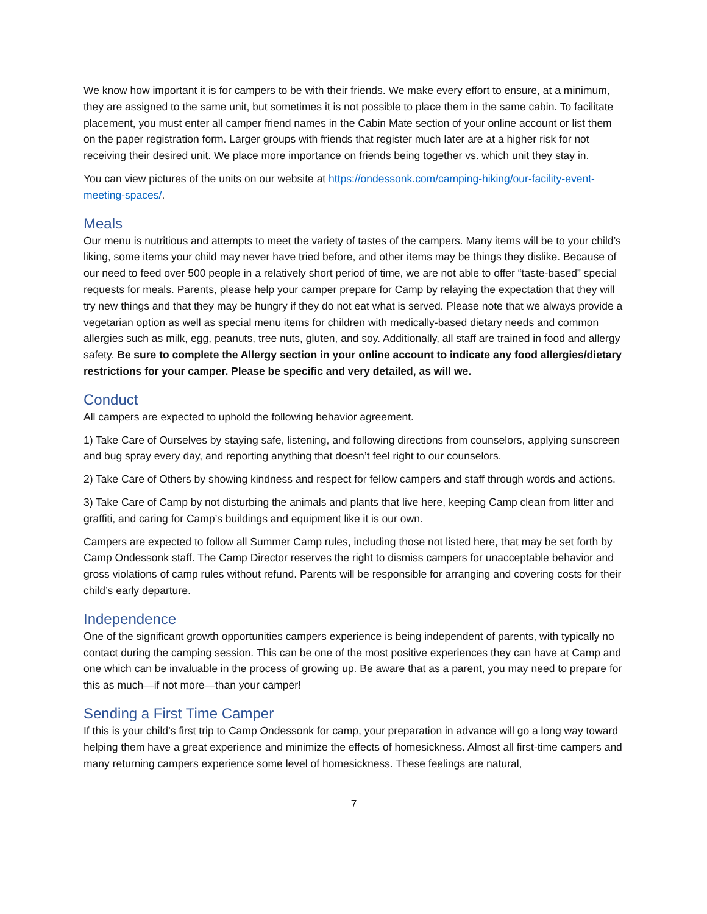We know how important it is for campers to be with their friends. We make every effort to ensure, at a minimum, they are assigned to the same unit, but sometimes it is not possible to place them in the same cabin. To facilitate placement, you must enter all camper friend names in the Cabin Mate section of your online account or list them on the paper registration form. Larger groups with friends that register much later are at a higher risk for not receiving their desired unit. We place more importance on friends being together vs. which unit they stay in.
You can view pictures of the units on our website at https://ondessonk.com/camping-hiking/our-facility-event-meeting-spaces/.
Meals
Our menu is nutritious and attempts to meet the variety of tastes of the campers. Many items will be to your child’s liking, some items your child may never have tried before, and other items may be things they dislike. Because of our need to feed over 500 people in a relatively short period of time, we are not able to offer “taste-based” special requests for meals. Parents, please help your camper prepare for Camp by relaying the expectation that they will try new things and that they may be hungry if they do not eat what is served. Please note that we always provide a vegetarian option as well as special menu items for children with medically-based dietary needs and common allergies such as milk, egg, peanuts, tree nuts, gluten, and soy. Additionally, all staff are trained in food and allergy safety. Be sure to complete the Allergy section in your online account to indicate any food allergies/dietary restrictions for your camper. Please be specific and very detailed, as will we.
Conduct
All campers are expected to uphold the following behavior agreement.
1) Take Care of Ourselves by staying safe, listening, and following directions from counselors, applying sunscreen and bug spray every day, and reporting anything that doesn’t feel right to our counselors.
2) Take Care of Others by showing kindness and respect for fellow campers and staff through words and actions.
3) Take Care of Camp by not disturbing the animals and plants that live here, keeping Camp clean from litter and graffiti, and caring for Camp’s buildings and equipment like it is our own.
Campers are expected to follow all Summer Camp rules, including those not listed here, that may be set forth by Camp Ondessonk staff. The Camp Director reserves the right to dismiss campers for unacceptable behavior and gross violations of camp rules without refund. Parents will be responsible for arranging and covering costs for their child’s early departure.
Independence
One of the significant growth opportunities campers experience is being independent of parents, with typically no contact during the camping session. This can be one of the most positive experiences they can have at Camp and one which can be invaluable in the process of growing up. Be aware that as a parent, you may need to prepare for this as much—if not more—than your camper!
Sending a First Time Camper
If this is your child’s first trip to Camp Ondessonk for camp, your preparation in advance will go a long way toward helping them have a great experience and minimize the effects of homesickness. Almost all first-time campers and many returning campers experience some level of homesickness. These feelings are natural,
7